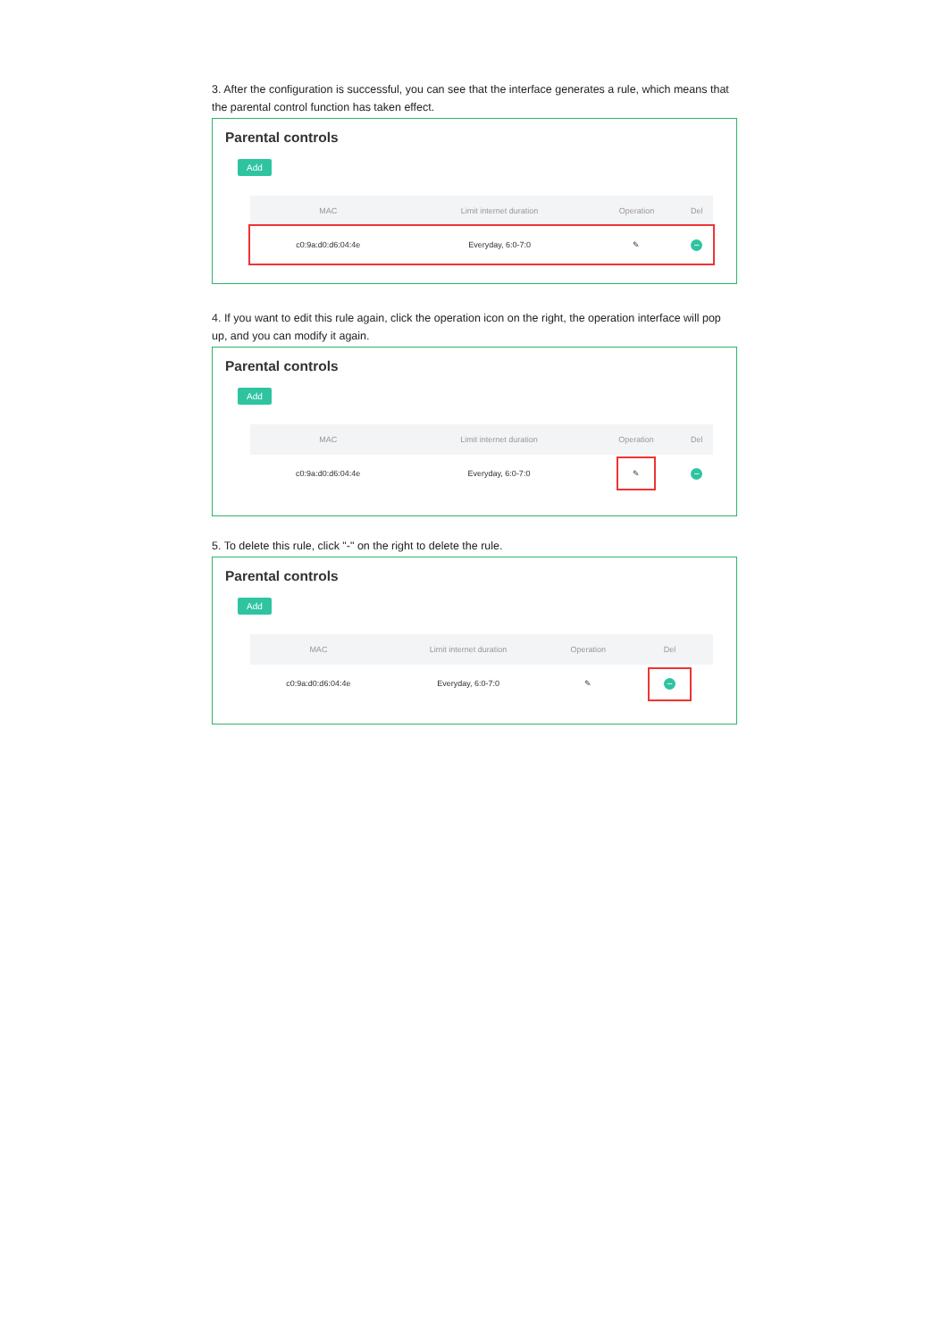3. After the configuration is successful, you can see that the interface generates a rule, which means that the parental control function has taken effect.
Parental controls
Add
| MAC | Limit internet duration | Operation | Del |
| --- | --- | --- | --- |
| c0:9a:d0:d6:04:4e | Everyday, 6:0-7:0 | ✎ | − |
4. If you want to edit this rule again, click the operation icon on the right, the operation interface will pop up, and you can modify it again.
Parental controls
Add
| MAC | Limit internet duration | Operation | Del |
| --- | --- | --- | --- |
| c0:9a:d0:d6:04:4e | Everyday, 6:0-7:0 | ✎ | − |
5. To delete this rule, click "-" on the right to delete the rule.
Parental controls
Add
| MAC | Limit internet duration | Operation | Del |
| --- | --- | --- | --- |
| c0:9a:d0:d6:04:4e | Everyday, 6:0-7:0 | ✎ | − |